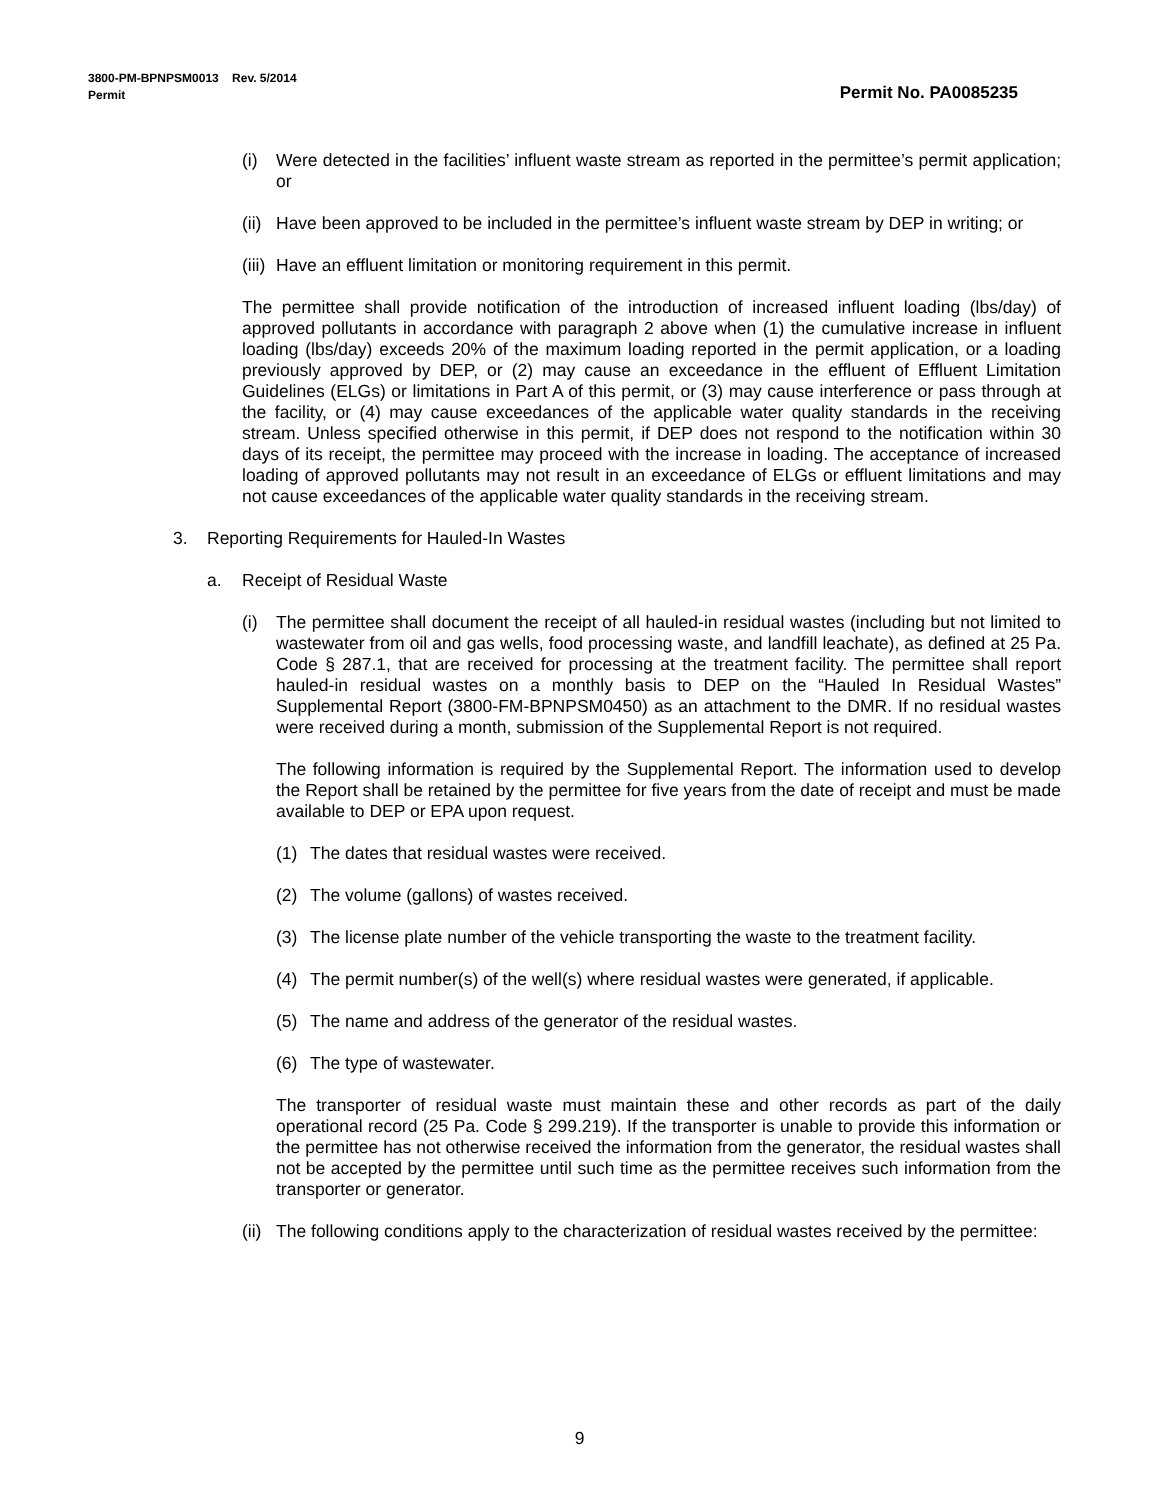Permit No. PA0085235 3800-PM-BPNPSM0013 Rev. 5/2014
Permit
(i) Were detected in the facilities’ influent waste stream as reported in the permittee’s permit application; or
(ii) Have been approved to be included in the permittee’s influent waste stream by DEP in writing; or
(iii) Have an effluent limitation or monitoring requirement in this permit.
The permittee shall provide notification of the introduction of increased influent loading (lbs/day) of approved pollutants in accordance with paragraph 2 above when (1) the cumulative increase in influent loading (lbs/day) exceeds 20% of the maximum loading reported in the permit application, or a loading previously approved by DEP, or (2) may cause an exceedance in the effluent of Effluent Limitation Guidelines (ELGs) or limitations in Part A of this permit, or (3) may cause interference or pass through at the facility, or (4) may cause exceedances of the applicable water quality standards in the receiving stream. Unless specified otherwise in this permit, if DEP does not respond to the notification within 30 days of its receipt, the permittee may proceed with the increase in loading. The acceptance of increased loading of approved pollutants may not result in an exceedance of ELGs or effluent limitations and may not cause exceedances of the applicable water quality standards in the receiving stream.
3. Reporting Requirements for Hauled-In Wastes
a. Receipt of Residual Waste
(i) The permittee shall document the receipt of all hauled-in residual wastes (including but not limited to wastewater from oil and gas wells, food processing waste, and landfill leachate), as defined at 25 Pa. Code § 287.1, that are received for processing at the treatment facility. The permittee shall report hauled-in residual wastes on a monthly basis to DEP on the “Hauled In Residual Wastes” Supplemental Report (3800-FM-BPNPSM0450) as an attachment to the DMR. If no residual wastes were received during a month, submission of the Supplemental Report is not required.
The following information is required by the Supplemental Report. The information used to develop the Report shall be retained by the permittee for five years from the date of receipt and must be made available to DEP or EPA upon request.
(1) The dates that residual wastes were received.
(2) The volume (gallons) of wastes received.
(3) The license plate number of the vehicle transporting the waste to the treatment facility.
(4) The permit number(s) of the well(s) where residual wastes were generated, if applicable.
(5) The name and address of the generator of the residual wastes.
(6) The type of wastewater.
The transporter of residual waste must maintain these and other records as part of the daily operational record (25 Pa. Code § 299.219). If the transporter is unable to provide this information or the permittee has not otherwise received the information from the generator, the residual wastes shall not be accepted by the permittee until such time as the permittee receives such information from the transporter or generator.
(ii) The following conditions apply to the characterization of residual wastes received by the permittee:
9